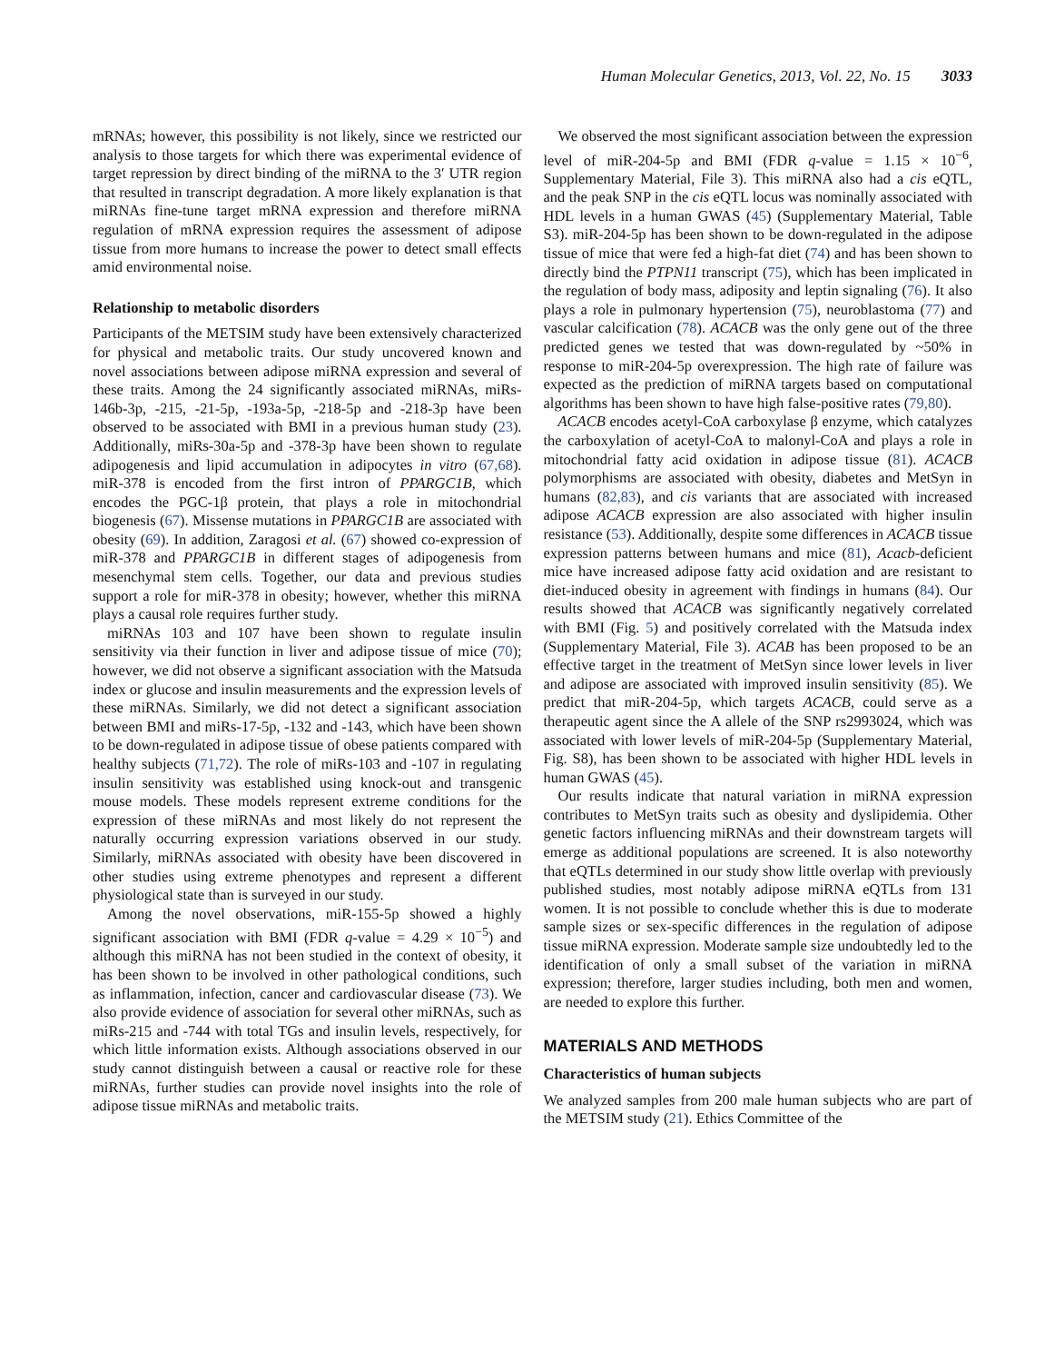Human Molecular Genetics, 2013, Vol. 22, No. 15 3033
mRNAs; however, this possibility is not likely, since we restricted our analysis to those targets for which there was experimental evidence of target repression by direct binding of the miRNA to the 3′ UTR region that resulted in transcript degradation. A more likely explanation is that miRNAs fine-tune target mRNA expression and therefore miRNA regulation of mRNA expression requires the assessment of adipose tissue from more humans to increase the power to detect small effects amid environmental noise.
Relationship to metabolic disorders
Participants of the METSIM study have been extensively characterized for physical and metabolic traits. Our study uncovered known and novel associations between adipose miRNA expression and several of these traits. Among the 24 significantly associated miRNAs, miRs-146b-3p, -215, -21-5p, -193a-5p, -218-5p and -218-3p have been observed to be associated with BMI in a previous human study (23). Additionally, miRs-30a-5p and -378-3p have been shown to regulate adipogenesis and lipid accumulation in adipocytes in vitro (67,68). miR-378 is encoded from the first intron of PPARGC1B, which encodes the PGC-1β protein, that plays a role in mitochondrial biogenesis (67). Missense mutations in PPARGC1B are associated with obesity (69). In addition, Zaragosi et al. (67) showed co-expression of miR-378 and PPARGC1B in different stages of adipogenesis from mesenchymal stem cells. Together, our data and previous studies support a role for miR-378 in obesity; however, whether this miRNA plays a causal role requires further study.
miRNAs 103 and 107 have been shown to regulate insulin sensitivity via their function in liver and adipose tissue of mice (70); however, we did not observe a significant association with the Matsuda index or glucose and insulin measurements and the expression levels of these miRNAs. Similarly, we did not detect a significant association between BMI and miRs-17-5p, -132 and -143, which have been shown to be down-regulated in adipose tissue of obese patients compared with healthy subjects (71,72). The role of miRs-103 and -107 in regulating insulin sensitivity was established using knock-out and transgenic mouse models. These models represent extreme conditions for the expression of these miRNAs and most likely do not represent the naturally occurring expression variations observed in our study. Similarly, miRNAs associated with obesity have been discovered in other studies using extreme phenotypes and represent a different physiological state than is surveyed in our study.
Among the novel observations, miR-155-5p showed a highly significant association with BMI (FDR q-value = 4.29 × 10<sup>−5</sup>) and although this miRNA has not been studied in the context of obesity, it has been shown to be involved in other pathological conditions, such as inflammation, infection, cancer and cardiovascular disease (73). We also provide evidence of association for several other miRNAs, such as miRs-215 and -744 with total TGs and insulin levels, respectively, for which little information exists. Although associations observed in our study cannot distinguish between a causal or reactive role for these miRNAs, further studies can provide novel insights into the role of adipose tissue miRNAs and metabolic traits.
We observed the most significant association between the expression level of miR-204-5p and BMI (FDR q-value = 1.15 × 10<sup>−6</sup>, Supplementary Material, File 3). This miRNA also had a cis eQTL, and the peak SNP in the cis eQTL locus was nominally associated with HDL levels in a human GWAS (45) (Supplementary Material, Table S3). miR-204-5p has been shown to be down-regulated in the adipose tissue of mice that were fed a high-fat diet (74) and has been shown to directly bind the PTPN11 transcript (75), which has been implicated in the regulation of body mass, adiposity and leptin signaling (76). It also plays a role in pulmonary hypertension (75), neuroblastoma (77) and vascular calcification (78). ACACB was the only gene out of the three predicted genes we tested that was down-regulated by ~50% in response to miR-204-5p overexpression. The high rate of failure was expected as the prediction of miRNA targets based on computational algorithms has been shown to have high false-positive rates (79,80).
ACACB encodes acetyl-CoA carboxylase β enzyme, which catalyzes the carboxylation of acetyl-CoA to malonyl-CoA and plays a role in mitochondrial fatty acid oxidation in adipose tissue (81). ACACB polymorphisms are associated with obesity, diabetes and MetSyn in humans (82,83), and cis variants that are associated with increased adipose ACACB expression are also associated with higher insulin resistance (53). Additionally, despite some differences in ACACB tissue expression patterns between humans and mice (81), Acacb-deficient mice have increased adipose fatty acid oxidation and are resistant to diet-induced obesity in agreement with findings in humans (84). Our results showed that ACACB was significantly negatively correlated with BMI (Fig. 5) and positively correlated with the Matsuda index (Supplementary Material, File 3). ACAB has been proposed to be an effective target in the treatment of MetSyn since lower levels in liver and adipose are associated with improved insulin sensitivity (85). We predict that miR-204-5p, which targets ACACB, could serve as a therapeutic agent since the A allele of the SNP rs2993024, which was associated with lower levels of miR-204-5p (Supplementary Material, Fig. S8), has been shown to be associated with higher HDL levels in human GWAS (45).
Our results indicate that natural variation in miRNA expression contributes to MetSyn traits such as obesity and dyslipidemia. Other genetic factors influencing miRNAs and their downstream targets will emerge as additional populations are screened. It is also noteworthy that eQTLs determined in our study show little overlap with previously published studies, most notably adipose miRNA eQTLs from 131 women. It is not possible to conclude whether this is due to moderate sample sizes or sex-specific differences in the regulation of adipose tissue miRNA expression. Moderate sample size undoubtedly led to the identification of only a small subset of the variation in miRNA expression; therefore, larger studies including, both men and women, are needed to explore this further.
MATERIALS AND METHODS
Characteristics of human subjects
We analyzed samples from 200 male human subjects who are part of the METSIM study (21). Ethics Committee of the